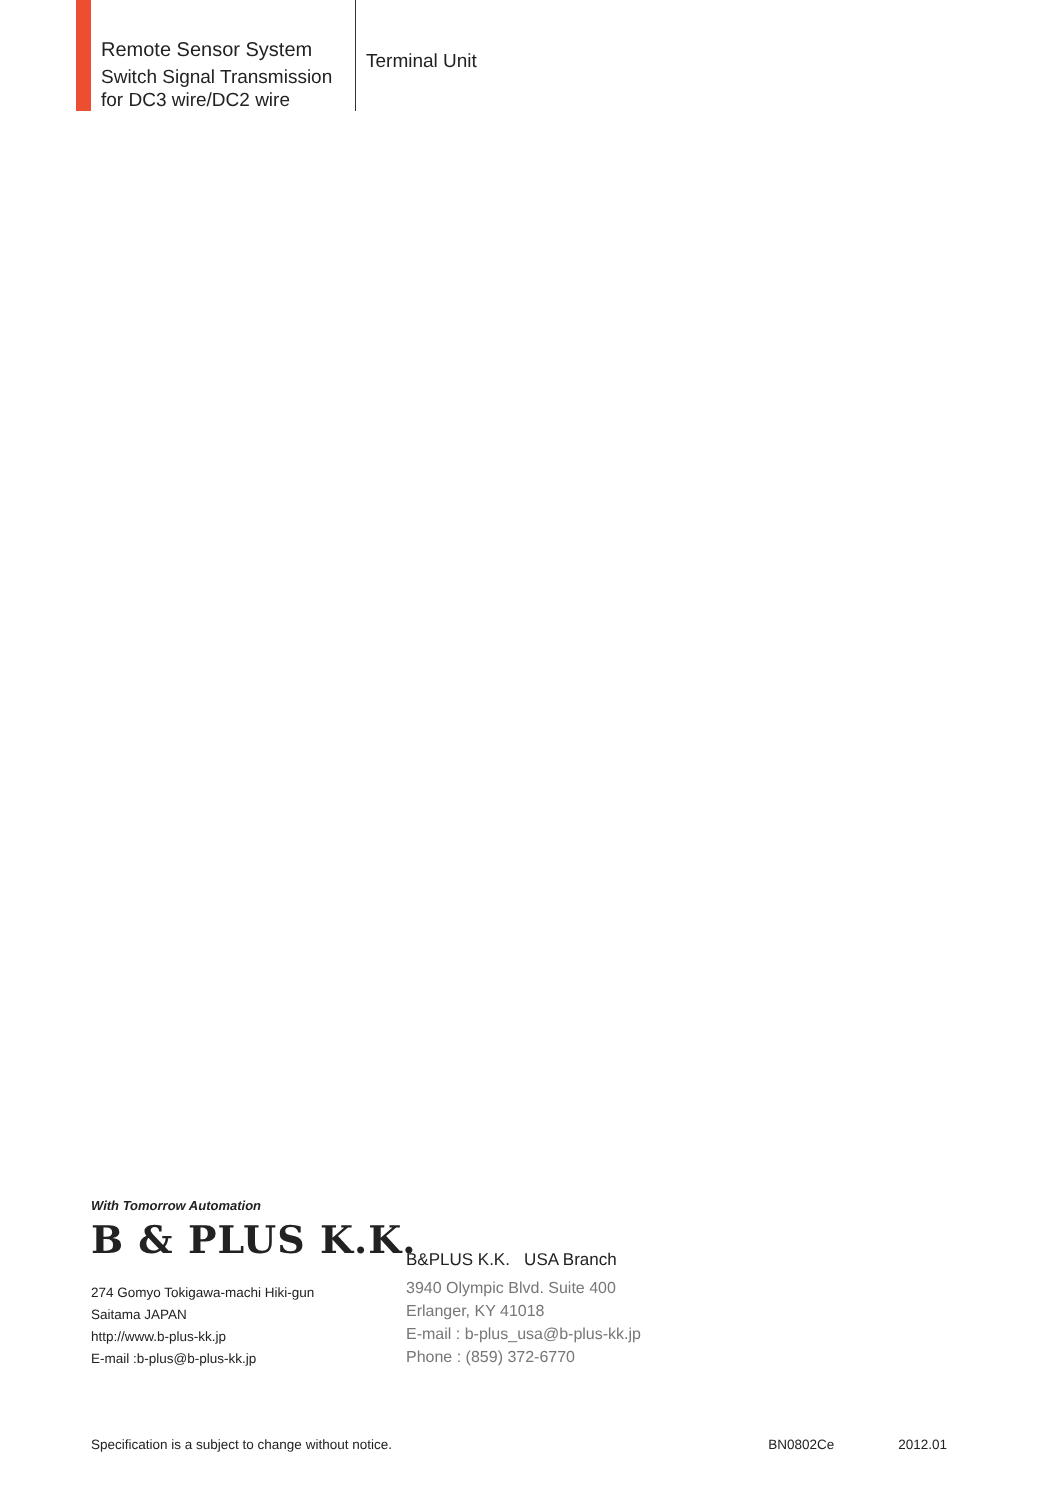Remote Sensor System
Switch Signal Transmission
for DC3 wire/DC2 wire
Terminal Unit
With Tomorrow Automation
B & PLUS K.K.
274 Gomyo Tokigawa-machi Hiki-gun
Saitama JAPAN
http://www.b-plus-kk.jp
E-mail :b-plus@b-plus-kk.jp
B&PLUS K.K. USA Branch
3940 Olympic Blvd. Suite 400
Erlanger, KY 41018
E-mail : b-plus_usa@b-plus-kk.jp
Phone : (859) 372-6770
Specification is a subject to change without notice. BN0802Ce 2012.01